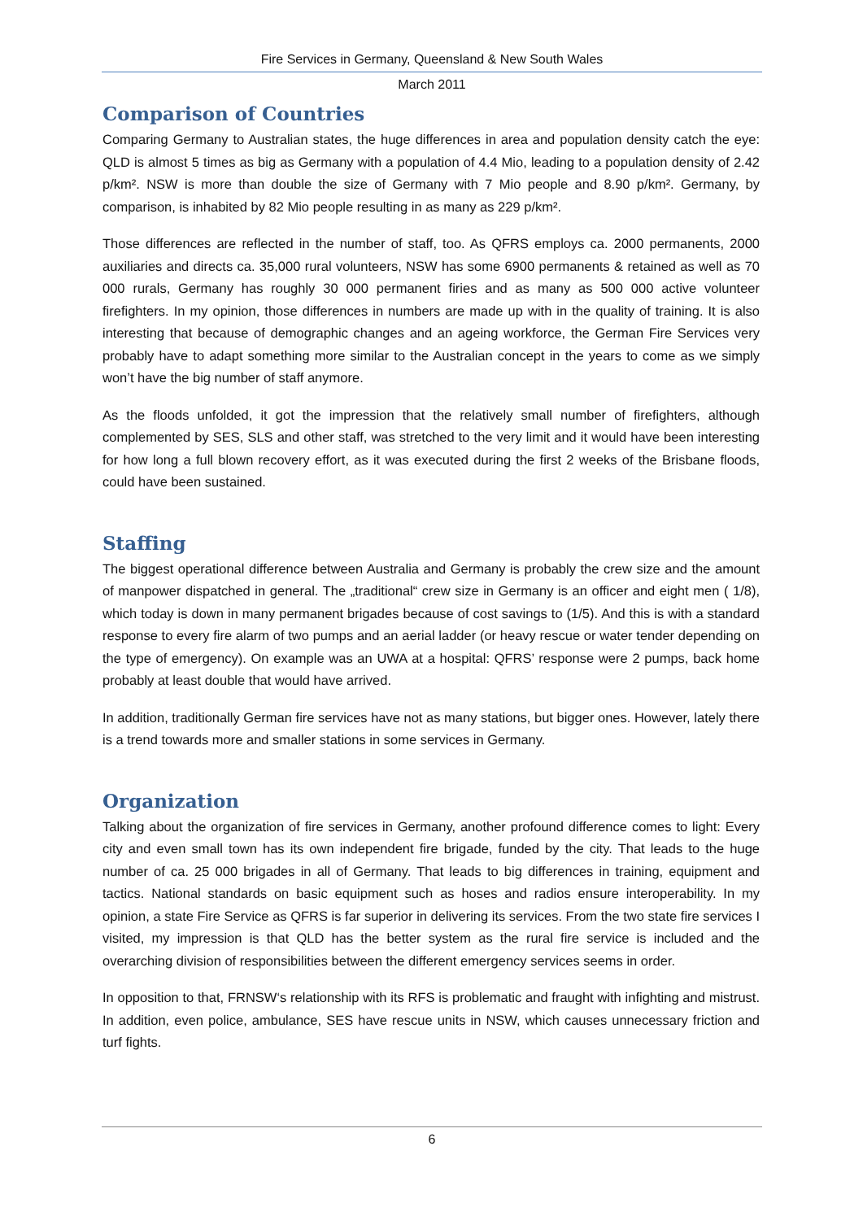Fire Services in Germany, Queensland & New South Wales
March 2011
Comparison of Countries
Comparing Germany to Australian states, the huge differences in area and population density catch the eye: QLD is almost 5 times as big as Germany with a population of 4.4 Mio, leading to a population density of 2.42 p/km². NSW is more than double the size of Germany with 7 Mio people and 8.90 p/km². Germany, by comparison, is inhabited by 82 Mio people resulting in as many as 229 p/km².
Those differences are reflected in the number of staff, too. As QFRS employs ca. 2000 permanents, 2000 auxiliaries and directs ca. 35,000 rural volunteers, NSW has some 6900 permanents & retained as well as 70 000 rurals, Germany has roughly 30 000 permanent firies and as many as 500 000 active volunteer firefighters. In my opinion, those differences in numbers are made up with in the quality of training. It is also interesting that because of demographic changes and an ageing workforce, the German Fire Services very probably have to adapt something more similar to the Australian concept in the years to come as we simply won’t have the big number of staff anymore.
As the floods unfolded, it got the impression that the relatively small number of firefighters, although complemented by SES, SLS and other staff, was stretched to the very limit and it would have been interesting for how long a full blown recovery effort, as it was executed during the first 2 weeks of the Brisbane floods, could have been sustained.
Staffing
The biggest operational difference between Australia and Germany is probably the crew size and the amount of manpower dispatched in general. The „traditional“ crew size in Germany is an officer and eight men ( 1/8), which today is down in many permanent brigades because of cost savings to (1/5). And this is with a standard response to every fire alarm of two pumps and an aerial ladder (or heavy rescue or water tender depending on the type of emergency). On example was an UWA at a hospital: QFRS’ response were 2 pumps, back home probably at least double that would have arrived.
In addition, traditionally German fire services have not as many stations, but bigger ones. However, lately there is a trend towards more and smaller stations in some services in Germany.
Organization
Talking about the organization of fire services in Germany, another profound difference comes to light: Every city and even small town has its own independent fire brigade, funded by the city. That leads to the huge number of ca. 25 000 brigades in all of Germany. That leads to big differences in training, equipment and tactics. National standards on basic equipment such as hoses and radios ensure interoperability. In my opinion, a state Fire Service as QFRS is far superior in delivering its services. From the two state fire services I visited, my impression is that QLD has the better system as the rural fire service is included and the overarching division of responsibilities between the different emergency services seems in order.
In opposition to that, FRNSW‘s relationship with its RFS is problematic and fraught with infighting and mistrust. In addition, even police, ambulance, SES have rescue units in NSW, which causes unnecessary friction and turf fights.
6